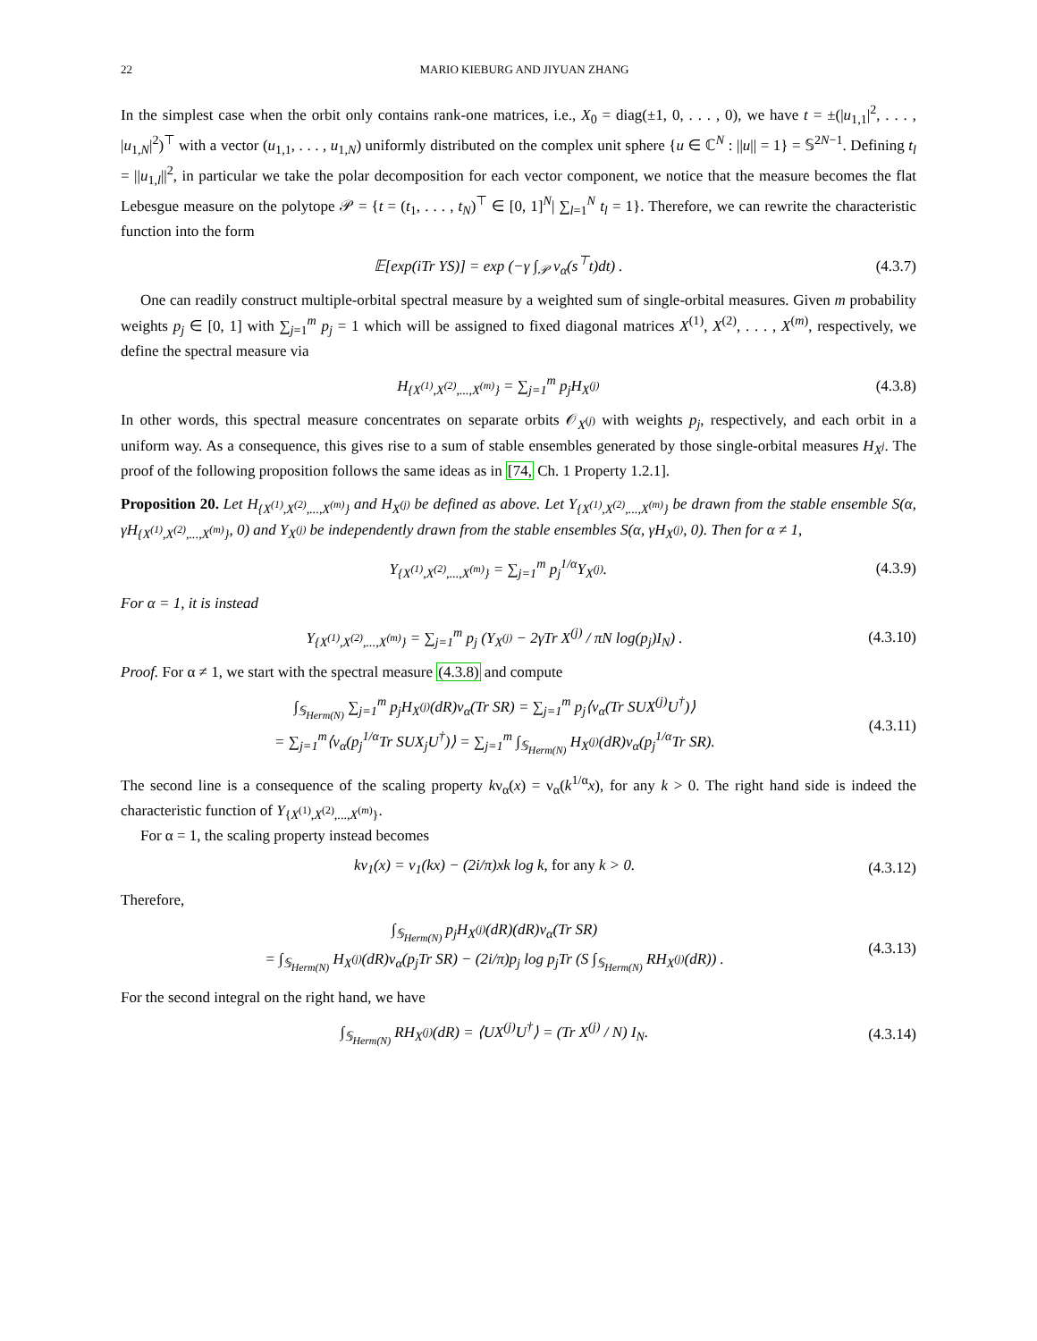22 MARIO KIEBURG AND JIYUAN ZHANG
In the simplest case when the orbit only contains rank-one matrices, i.e., X<sub>0</sub> = diag(±1, 0, . . . , 0), we have t = ±(|u<sub>1,1</sub>|<sup>2</sup>, . . . , |u<sub>1,N</sub>|<sup>2</sup>)<sup>⊤</sup> with a vector (u<sub>1,1</sub>, . . . , u<sub>1,N</sub>) uniformly distributed on the complex unit sphere {u ∈ ℂ<sup>N</sup> : ||u|| = 1} = 𝕊<sup>2N−1</sup>. Defining t<sub>l</sub> = ||u<sub>1,l</sub>||<sup>2</sup>, in particular we take the polar decomposition for each vector component, we notice that the measure becomes the flat Lebesgue measure on the polytope 𝒫 = {t = (t<sub>1</sub>, . . . , t<sub>N</sub>)<sup>⊤</sup> ∈ [0, 1]<sup>N</sup>| ∑<sub>l=1</sub><sup>N</sup> t<sub>l</sub> = 1}. Therefore, we can rewrite the characteristic function into the form
𝔼[exp(i Tr YS)] = exp (−γ ∫<sub>𝒫</sub> ν<sub>α</sub>(s<sup>⊤</sup>t)dt) . (4.3.7)
One can readily construct multiple-orbital spectral measure by a weighted sum of single-orbital measures. Given m probability weights p<sub>j</sub> ∈ [0, 1] with ∑<sub>j=1</sub><sup>m</sup> p<sub>j</sub> = 1 which will be assigned to fixed diagonal matrices X<sup>(1)</sup>, X<sup>(2)</sup>, . . . , X<sup>(m)</sup>, respectively, we define the spectral measure via
H<sub>{X<sup>(1)</sup>,X<sup>(2)</sup>,...,X<sup>(m)</sup>}</sub> = ∑<sub>j=1</sub><sup>m</sup> p<sub>j</sub>H<sub>X<sup>(j)</sup></sub> (4.3.8)
In other words, this spectral measure concentrates on separate orbits 𝒪<sub>X<sup>(j)</sup></sub> with weights p<sub>j</sub>, respectively, and each orbit in a uniform way. As a consequence, this gives rise to a sum of stable ensembles generated by those single-orbital measures H<sub>X<sup>j</sup></sub>. The proof of the following proposition follows the same ideas as in [74, Ch. 1 Property 1.2.1].
Proposition 20. Let H<sub>{X<sup>(1)</sup>,X<sup>(2)</sup>,...,X<sup>(m)</sup>}</sub> and H<sub>X<sup>(j)</sup></sub> be defined as above. Let Y<sub>{X<sup>(1)</sup>,X<sup>(2)</sup>,...,X<sup>(m)</sup>}</sub> be drawn from the stable ensemble S(α, γH<sub>{X<sup>(1)</sup>,X<sup>(2)</sup>,...,X<sup>(m)</sup>}</sub>, 0) and Y<sub>X<sup>(j)</sup></sub> be independently drawn from the stable ensembles S(α, γH<sub>X<sup>(j)</sup></sub>, 0). Then for α ≠ 1,
Y<sub>{X<sup>(1)</sup>,X<sup>(2)</sup>,...,X<sup>(m)</sup>}</sub> = ∑<sub>j=1</sub><sup>m</sup> p<sub>j</sub><sup>1/α</sup>Y<sub>X<sup>(j)</sup></sub>. (4.3.9)
For α = 1, it is instead
Y<sub>{X<sup>(1)</sup>,X<sup>(2)</sup>,...,X<sup>(m)</sup>}</sub> = ∑<sub>j=1</sub><sup>m</sup> p<sub>j</sub> (Y<sub>X<sup>(j)</sup></sub> − 2γTr X<sup>(j)</sup> / πN log(p<sub>j</sub>)I<sub>N</sub>) . (4.3.10)
Proof. For α ≠ 1, we start with the spectral measure (4.3.8) and compute
∫<sub>𝕊<sub>Herm(N)</sub></sub> ∑<sub>j=1</sub><sup>m</sup> p<sub>j</sub>H<sub>X<sup>(j)</sup></sub>(dR)ν<sub>α</sub>(Tr SR) = ∑<sub>j=1</sub><sup>m</sup> p<sub>j</sub>⟨ν<sub>α</sub>(Tr SUX<sup>(j)</sup>U<sup>†</sup>)⟩
= ∑<sub>j=1</sub><sup>m</sup>⟨ν<sub>α</sub>(p<sub>j</sub><sup>1/α</sup>Tr SUX<sub>j</sub>U<sup>†</sup>)⟩ = ∑<sub>j=1</sub><sup>m</sup> ∫<sub>𝕊<sub>Herm(N)</sub></sub> H<sub>X<sup>(j)</sup></sub>(dR)ν<sub>α</sub>(p<sub>j</sub><sup>1/α</sup>Tr SR). (4.3.11)
The second line is a consequence of the scaling property kν<sub>α</sub>(x) = ν<sub>α</sub>(k<sup>1/α</sup>x), for any k > 0. The right hand side is indeed the characteristic function of Y<sub>{X<sup>(1)</sup>,X<sup>(2)</sup>,...,X<sup>(m)</sup>}</sub>.
For α = 1, the scaling property instead becomes
kν<sub>1</sub>(x) = ν<sub>1</sub>(kx) − (2i/π)xk log k, for any k > 0. (4.3.12)
Therefore,
∫<sub>𝕊<sub>Herm(N)</sub></sub> p<sub>j</sub>H<sub>X<sup>(j)</sup></sub>(dR)(dR)ν<sub>α</sub>(Tr SR)
= ∫<sub>𝕊<sub>Herm(N)</sub></sub> H<sub>X<sup>(j)</sup></sub>(dR)ν<sub>α</sub>(p<sub>j</sub>Tr SR) − (2i/π)p<sub>j</sub> log p<sub>j</sub>Tr (S ∫<sub>𝕊<sub>Herm(N)</sub></sub> RH<sub>X<sup>(j)</sup></sub>(dR)) . (4.3.13)
For the second integral on the right hand, we have
∫<sub>𝕊<sub>Herm(N)</sub></sub> RH<sub>X<sup>(j)</sup></sub>(dR) = ⟨UX<sup>(j)</sup>U<sup>†</sup>⟩ = (Tr X<sup>(j)</sup> / N) I<sub>N</sub>. (4.3.14)